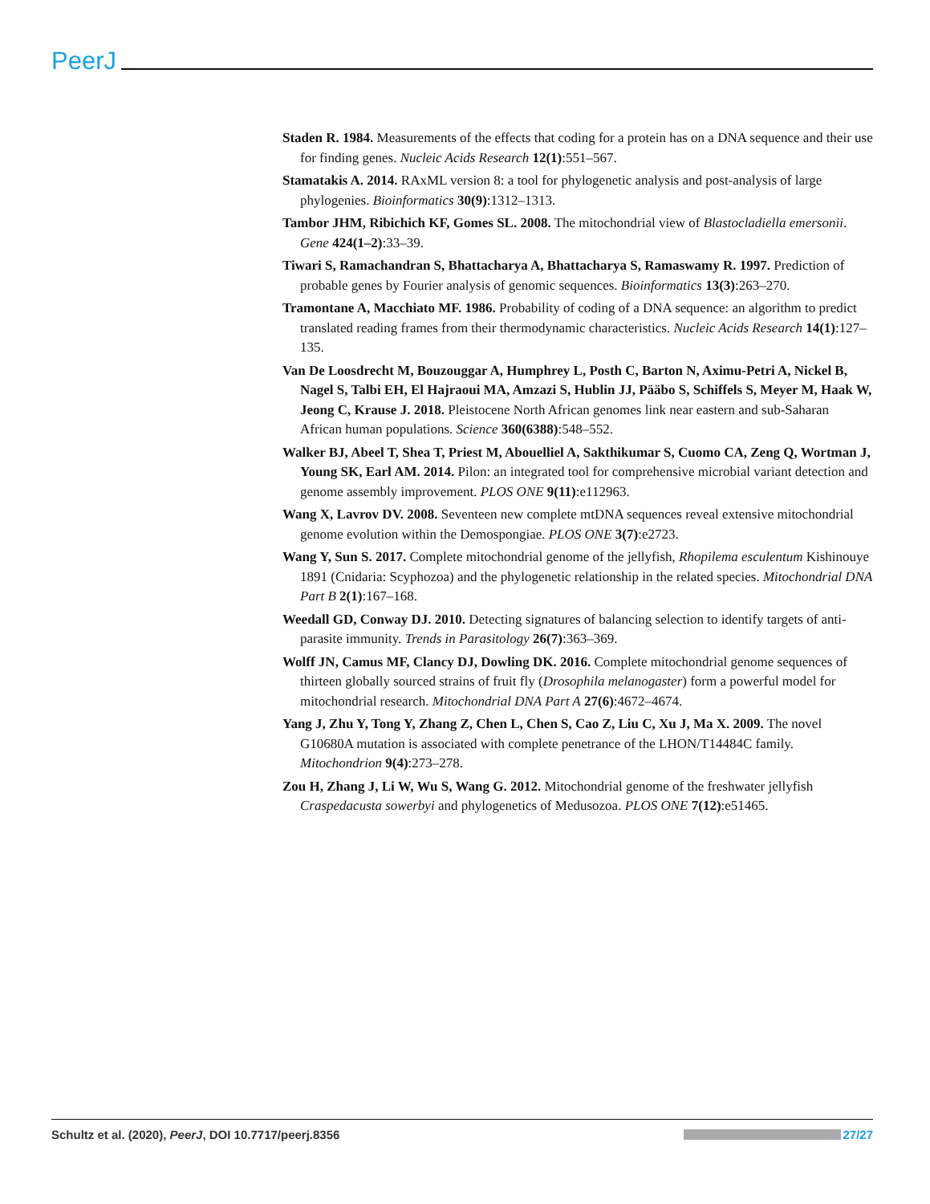PeerJ
Staden R. 1984. Measurements of the effects that coding for a protein has on a DNA sequence and their use for finding genes. Nucleic Acids Research 12(1):551–567.
Stamatakis A. 2014. RAxML version 8: a tool for phylogenetic analysis and post-analysis of large phylogenies. Bioinformatics 30(9):1312–1313.
Tambor JHM, Ribichich KF, Gomes SL. 2008. The mitochondrial view of Blastocladiella emersonii. Gene 424(1–2):33–39.
Tiwari S, Ramachandran S, Bhattacharya A, Bhattacharya S, Ramaswamy R. 1997. Prediction of probable genes by Fourier analysis of genomic sequences. Bioinformatics 13(3):263–270.
Tramontane A, Macchiato MF. 1986. Probability of coding of a DNA sequence: an algorithm to predict translated reading frames from their thermodynamic characteristics. Nucleic Acids Research 14(1):127–135.
Van De Loosdrecht M, Bouzouggar A, Humphrey L, Posth C, Barton N, Aximu-Petri A, Nickel B, Nagel S, Talbi EH, El Hajraoui MA, Amzazi S, Hublin JJ, Pääbo S, Schiffels S, Meyer M, Haak W, Jeong C, Krause J. 2018. Pleistocene North African genomes link near eastern and sub-Saharan African human populations. Science 360(6388):548–552.
Walker BJ, Abeel T, Shea T, Priest M, Abouelliel A, Sakthikumar S, Cuomo CA, Zeng Q, Wortman J, Young SK, Earl AM. 2014. Pilon: an integrated tool for comprehensive microbial variant detection and genome assembly improvement. PLOS ONE 9(11):e112963.
Wang X, Lavrov DV. 2008. Seventeen new complete mtDNA sequences reveal extensive mitochondrial genome evolution within the Demospongiae. PLOS ONE 3(7):e2723.
Wang Y, Sun S. 2017. Complete mitochondrial genome of the jellyfish, Rhopilema esculentum Kishinouye 1891 (Cnidaria: Scyphozoa) and the phylogenetic relationship in the related species. Mitochondrial DNA Part B 2(1):167–168.
Weedall GD, Conway DJ. 2010. Detecting signatures of balancing selection to identify targets of anti-parasite immunity. Trends in Parasitology 26(7):363–369.
Wolff JN, Camus MF, Clancy DJ, Dowling DK. 2016. Complete mitochondrial genome sequences of thirteen globally sourced strains of fruit fly (Drosophila melanogaster) form a powerful model for mitochondrial research. Mitochondrial DNA Part A 27(6):4672–4674.
Yang J, Zhu Y, Tong Y, Zhang Z, Chen L, Chen S, Cao Z, Liu C, Xu J, Ma X. 2009. The novel G10680A mutation is associated with complete penetrance of the LHON/T14484C family. Mitochondrion 9(4):273–278.
Zou H, Zhang J, Li W, Wu S, Wang G. 2012. Mitochondrial genome of the freshwater jellyfish Craspedacusta sowerbyi and phylogenetics of Medusozoa. PLOS ONE 7(12):e51465.
Schultz et al. (2020), PeerJ, DOI 10.7717/peerj.8356 27/27